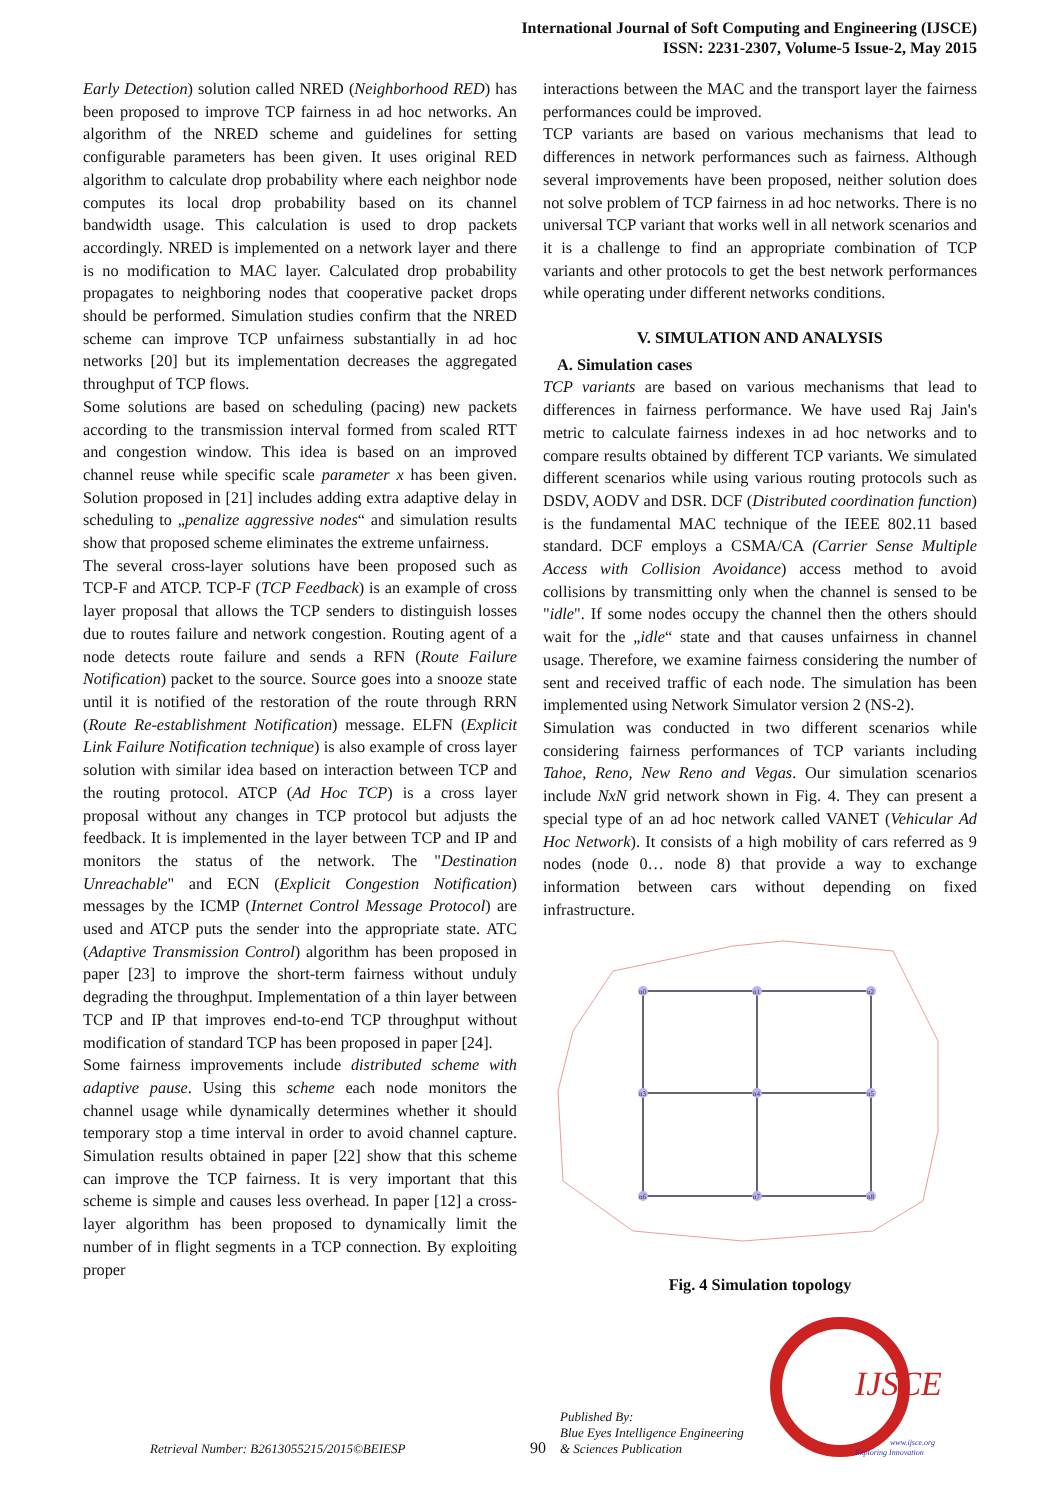International Journal of Soft Computing and Engineering (IJSCE)
ISSN: 2231-2307, Volume-5 Issue-2, May 2015
Early Detection) solution called NRED (Neighborhood RED) has been proposed to improve TCP fairness in ad hoc networks. An algorithm of the NRED scheme and guidelines for setting configurable parameters has been given. It uses original RED algorithm to calculate drop probability where each neighbor node computes its local drop probability based on its channel bandwidth usage. This calculation is used to drop packets accordingly. NRED is implemented on a network layer and there is no modification to MAC layer. Calculated drop probability propagates to neighboring nodes that cooperative packet drops should be performed. Simulation studies confirm that the NRED scheme can improve TCP unfairness substantially in ad hoc networks [20] but its implementation decreases the aggregated throughput of TCP flows.
Some solutions are based on scheduling (pacing) new packets according to the transmission interval formed from scaled RTT and congestion window. This idea is based on an improved channel reuse while specific scale parameter x has been given. Solution proposed in [21] includes adding extra adaptive delay in scheduling to „penalize aggressive nodes“ and simulation results show that proposed scheme eliminates the extreme unfairness.
The several cross-layer solutions have been proposed such as TCP-F and ATCP. TCP-F (TCP Feedback) is an example of cross layer proposal that allows the TCP senders to distinguish losses due to routes failure and network congestion. Routing agent of a node detects route failure and sends a RFN (Route Failure Notification) packet to the source. Source goes into a snooze state until it is notified of the restoration of the route through RRN (Route Re-establishment Notification) message. ELFN (Explicit Link Failure Notification technique) is also example of cross layer solution with similar idea based on interaction between TCP and the routing protocol. ATCP (Ad Hoc TCP) is a cross layer proposal without any changes in TCP protocol but adjusts the feedback. It is implemented in the layer between TCP and IP and monitors the status of the network. The "Destination Unreachable" and ECN (Explicit Congestion Notification) messages by the ICMP (Internet Control Message Protocol) are used and ATCP puts the sender into the appropriate state. ATC (Adaptive Transmission Control) algorithm has been proposed in paper [23] to improve the short-term fairness without unduly degrading the throughput. Implementation of a thin layer between TCP and IP that improves end-to-end TCP throughput without modification of standard TCP has been proposed in paper [24].
Some fairness improvements include distributed scheme with adaptive pause. Using this scheme each node monitors the channel usage while dynamically determines whether it should temporary stop a time interval in order to avoid channel capture. Simulation results obtained in paper [22] show that this scheme can improve the TCP fairness. It is very important that this scheme is simple and causes less overhead. In paper [12] a cross-layer algorithm has been proposed to dynamically limit the number of in flight segments in a TCP connection. By exploiting proper
interactions between the MAC and the transport layer the fairness performances could be improved.
TCP variants are based on various mechanisms that lead to differences in network performances such as fairness. Although several improvements have been proposed, neither solution does not solve problem of TCP fairness in ad hoc networks. There is no universal TCP variant that works well in all network scenarios and it is a challenge to find an appropriate combination of TCP variants and other protocols to get the best network performances while operating under different networks conditions.
V. SIMULATION AND ANALYSIS
A. Simulation cases
TCP variants are based on various mechanisms that lead to differences in fairness performance. We have used Raj Jain's metric to calculate fairness indexes in ad hoc networks and to compare results obtained by different TCP variants. We simulated different scenarios while using various routing protocols such as DSDV, AODV and DSR. DCF (Distributed coordination function) is the fundamental MAC technique of the IEEE 802.11 based standard. DCF employs a CSMA/CA (Carrier Sense Multiple Access with Collision Avoidance) access method to avoid collisions by transmitting only when the channel is sensed to be "idle". If some nodes occupy the channel then the others should wait for the „idle“ state and that causes unfairness in channel usage. Therefore, we examine fairness considering the number of sent and received traffic of each node. The simulation has been implemented using Network Simulator version 2 (NS-2).
Simulation was conducted in two different scenarios while considering fairness performances of TCP variants including Tahoe, Reno, New Reno and Vegas. Our simulation scenarios include NxN grid network shown in Fig. 4. They can present a special type of an ad hoc network called VANET (Vehicular Ad Hoc Network). It consists of a high mobility of cars referred as 9 nodes (node 0… node 8) that provide a way to exchange information between cars without depending on fixed infrastructure.
n0
n1
n2
n3
n4
n5
n6
n7
n8
Fig. 4 Simulation topology
Retrieval Number: B2613055215/2015©BEIESP
90
Published By:
Blue Eyes Intelligence Engineering
& Sciences Publication
IJSCE
www.ijsce.org
Exploring Innovation